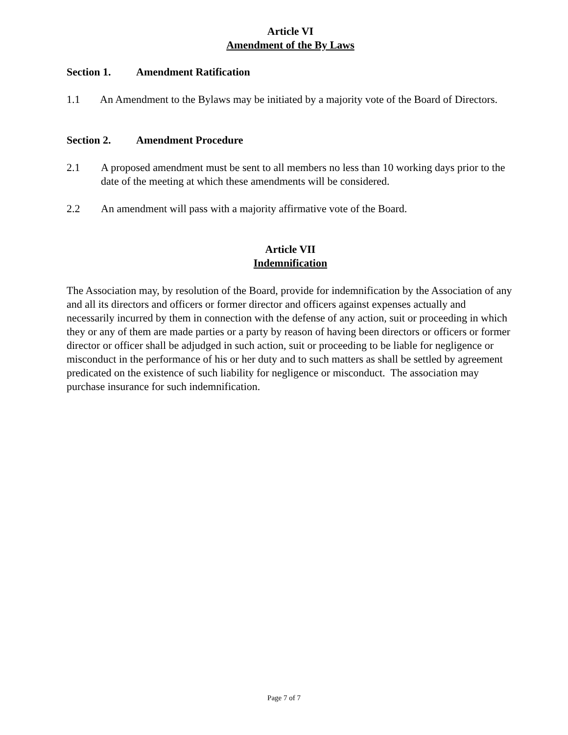Article VI
Amendment of the By Laws
Section 1. Amendment Ratification
1.1 An Amendment to the Bylaws may be initiated by a majority vote of the Board of Directors.
Section 2. Amendment Procedure
2.1 A proposed amendment must be sent to all members no less than 10 working days prior to the date of the meeting at which these amendments will be considered.
2.2 An amendment will pass with a majority affirmative vote of the Board.
Article VII
Indemnification
The Association may, by resolution of the Board, provide for indemnification by the Association of any and all its directors and officers or former director and officers against expenses actually and necessarily incurred by them in connection with the defense of any action, suit or proceeding in which they or any of them are made parties or a party by reason of having been directors or officers or former director or officer shall be adjudged in such action, suit or proceeding to be liable for negligence or misconduct in the performance of his or her duty and to such matters as shall be settled by agreement predicated on the existence of such liability for negligence or misconduct. The association may purchase insurance for such indemnification.
Page 7 of 7